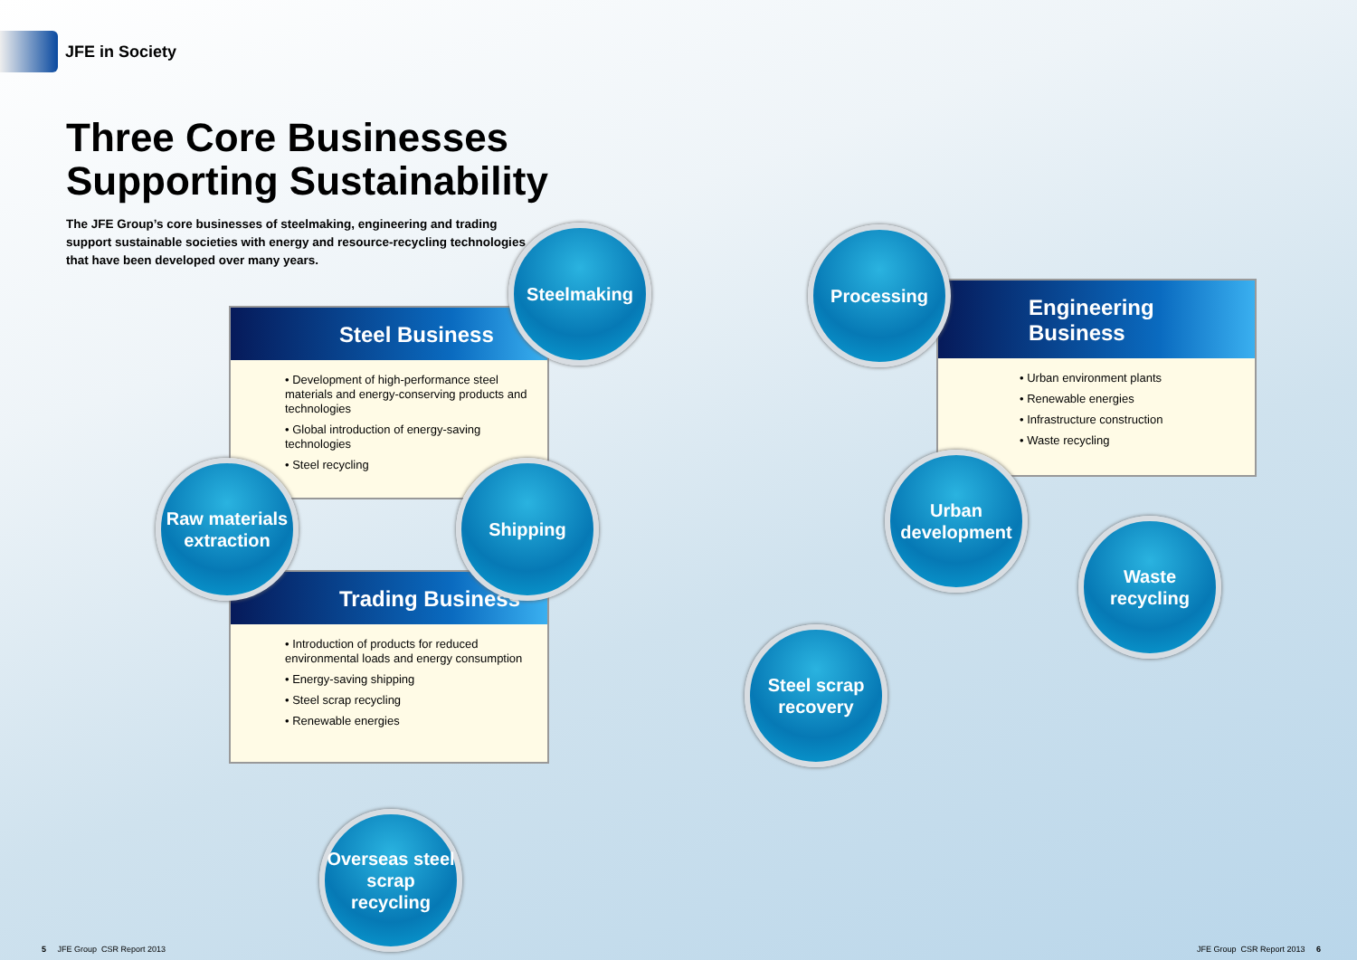JFE in Society
Three Core Businesses
Supporting Sustainability
The JFE Group’s core businesses of steelmaking, engineering and trading support sustainable societies with energy and resource-recycling technologies that have been developed over many years.
Steel Business
• Development of high-performance steel materials and energy-conserving products and technologies
• Global introduction of energy-saving technologies
• Steel recycling
Trading Business
• Introduction of products for reduced environmental loads and energy consumption
• Energy-saving shipping
• Steel scrap recycling
• Renewable energies
Engineering Business
• Urban environment plants
• Renewable energies
• Infrastructure construction
• Waste recycling
Steelmaking Processing
Raw materials extraction
Shipping
Urban development
Waste recycling
Steel scrap recovery
Overseas steel scrap recycling
5 JFE Group CSR Report 2013
JFE Group CSR Report 2013 6